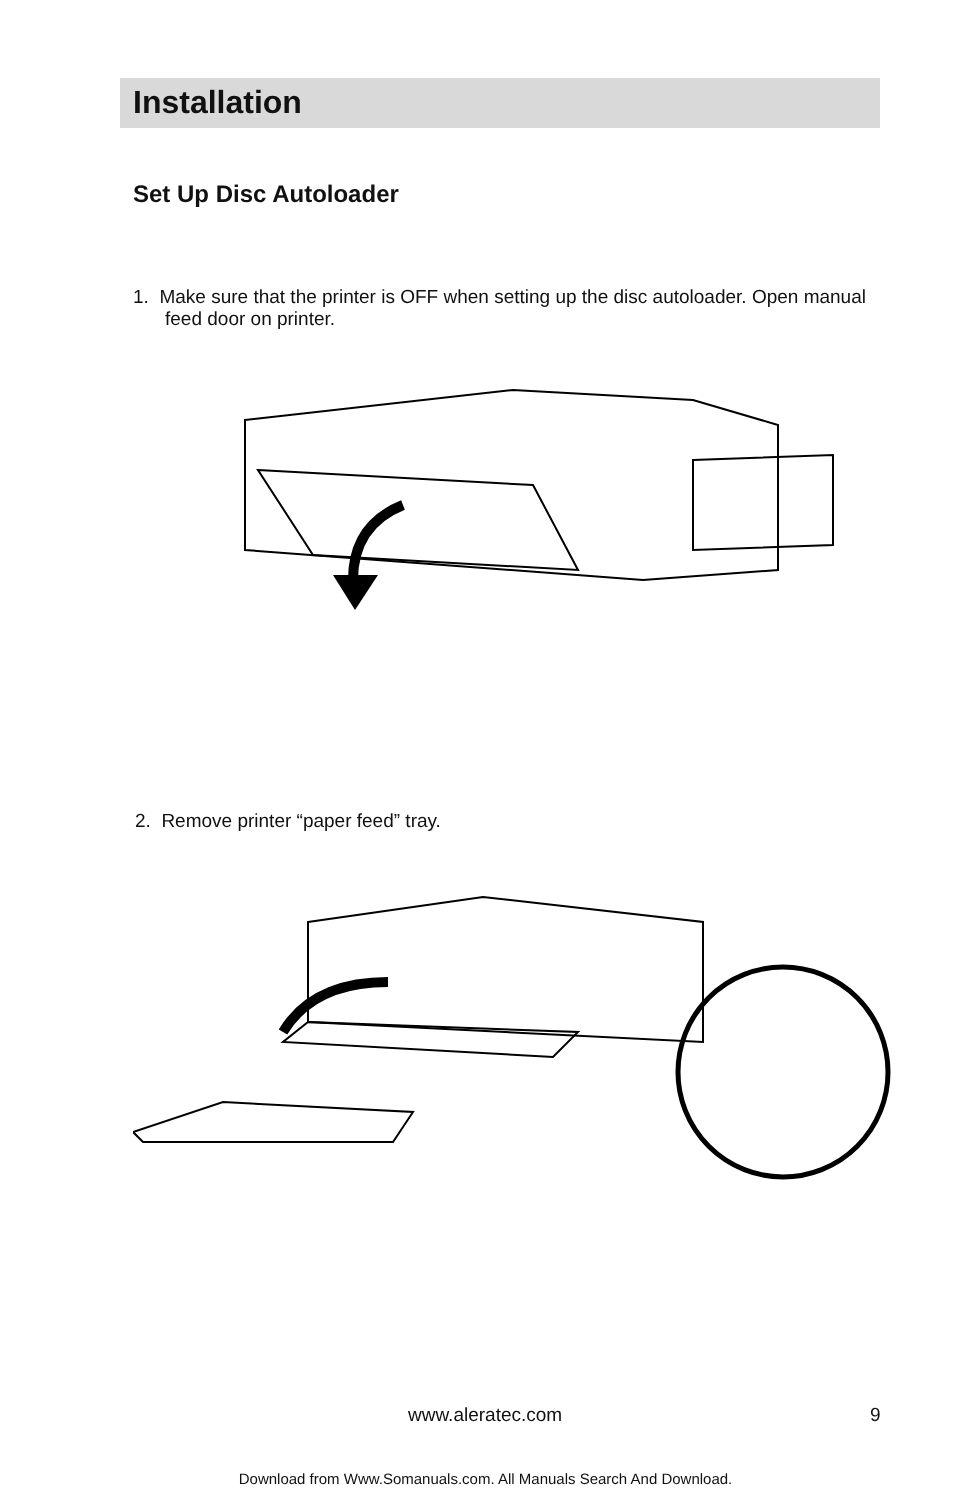Installation
Set Up Disc Autoloader
1. Make sure that the printer is OFF when setting up the disc autoloader. Open manual feed door on printer.
2. Remove printer “paper feed” tray.
www.aleratec.com 9
Download from Www.Somanuals.com. All Manuals Search And Download.